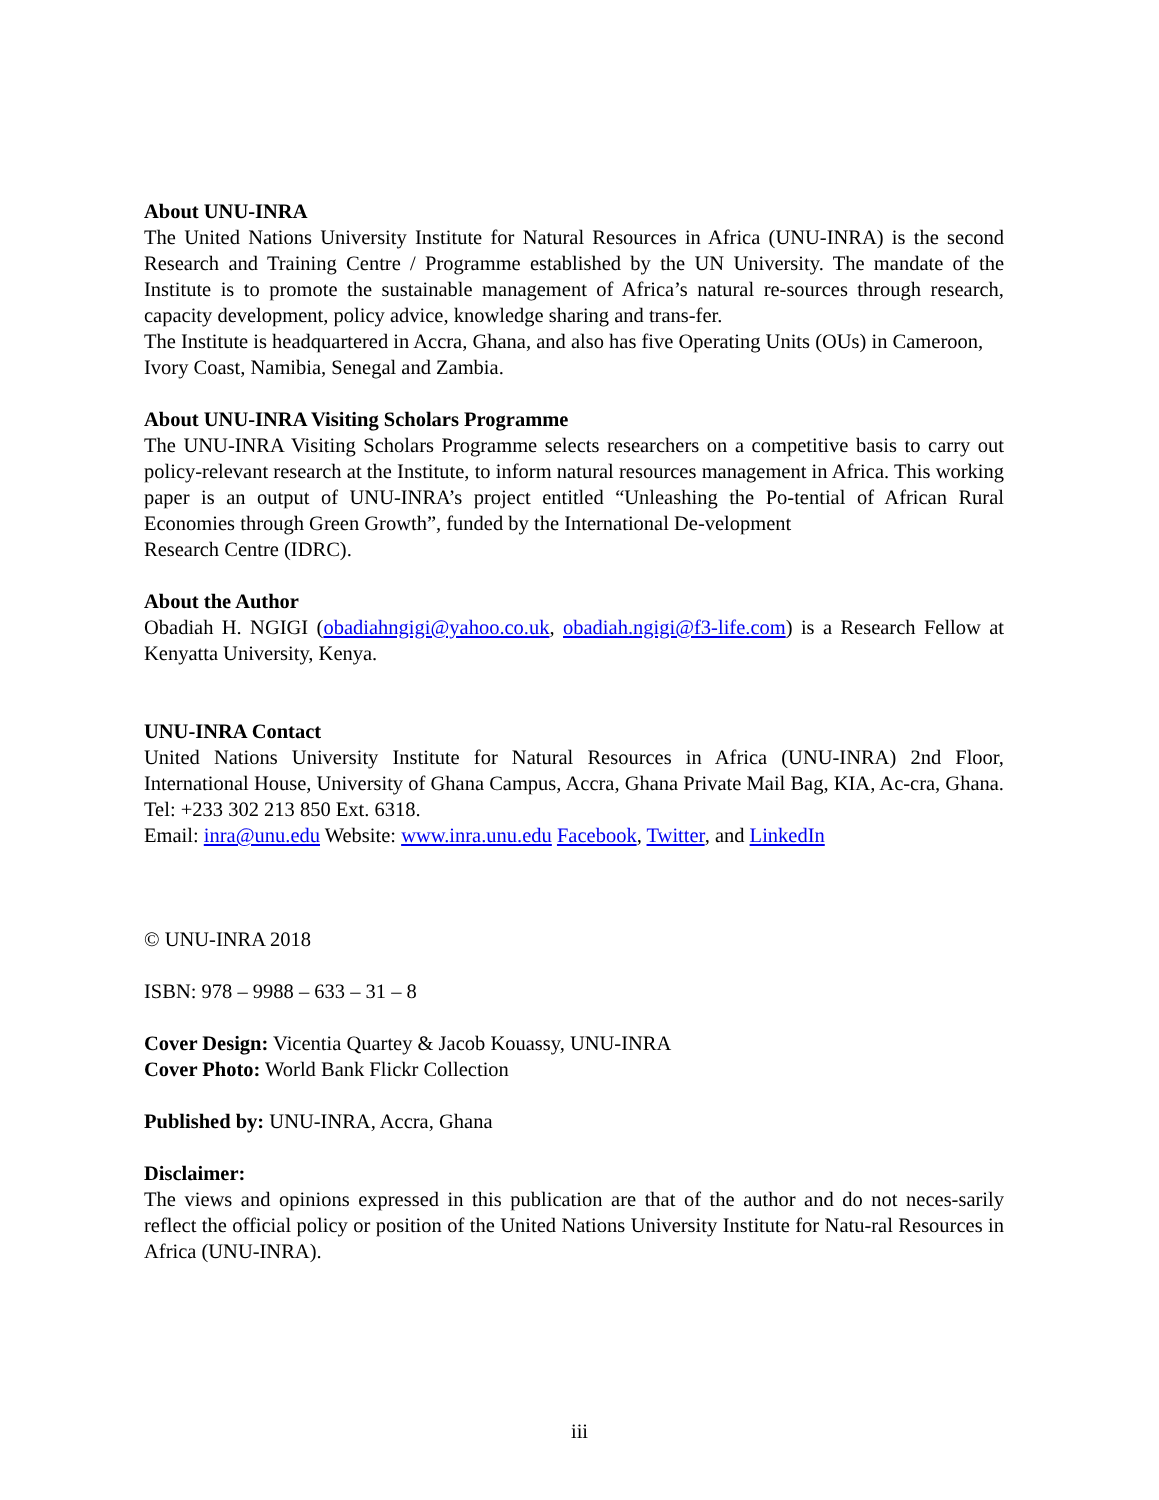About UNU-INRA
The United Nations University Institute for Natural Resources in Africa (UNU-INRA) is the second Research and Training Centre / Programme established by the UN University. The mandate of the Institute is to promote the sustainable management of Africa’s natural re-sources through research, capacity development, policy advice, knowledge sharing and trans-fer.
The Institute is headquartered in Accra, Ghana, and also has five Operating Units (OUs) in Cameroon, Ivory Coast, Namibia, Senegal and Zambia.
About UNU-INRA Visiting Scholars Programme
The UNU-INRA Visiting Scholars Programme selects researchers on a competitive basis to carry out policy-relevant research at the Institute, to inform natural resources management in Africa. This working paper is an output of UNU-INRA’s project entitled “Unleashing the Po-tential of African Rural Economies through Green Growth”, funded by the International De-velopment
Research Centre (IDRC).
About the Author
Obadiah H. NGIGI (obadiahngigi@yahoo.co.uk, obadiah.ngigi@f3-life.com) is a Research Fellow at Kenyatta University, Kenya.
UNU-INRA Contact
United Nations University Institute for Natural Resources in Africa (UNU-INRA) 2nd Floor, International House, University of Ghana Campus, Accra, Ghana Private Mail Bag, KIA, Ac-cra, Ghana. Tel: +233 302 213 850 Ext. 6318.
Email: inra@unu.edu Website: www.inra.unu.edu Facebook, Twitter, and LinkedIn
© UNU-INRA 2018
ISBN: 978 – 9988 – 633 – 31 – 8
Cover Design: Vicentia Quartey & Jacob Kouassy, UNU-INRA
Cover Photo: World Bank Flickr Collection
Published by: UNU-INRA, Accra, Ghana
Disclaimer:
The views and opinions expressed in this publication are that of the author and do not neces-sarily reflect the official policy or position of the United Nations University Institute for Natu-ral Resources in Africa (UNU-INRA).
iii